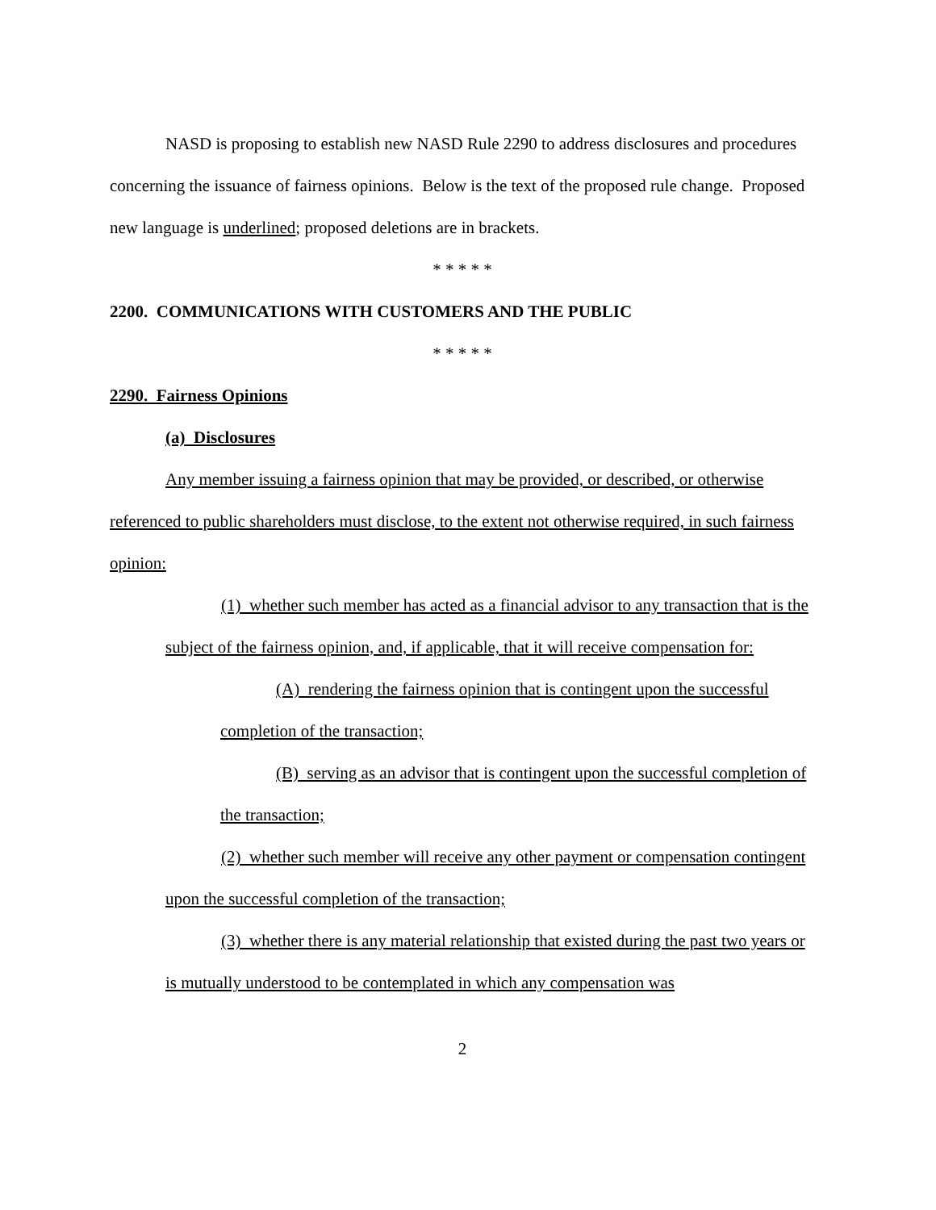NASD is proposing to establish new NASD Rule 2290 to address disclosures and procedures concerning the issuance of fairness opinions. Below is the text of the proposed rule change. Proposed new language is underlined; proposed deletions are in brackets.
* * * * *
2200. COMMUNICATIONS WITH CUSTOMERS AND THE PUBLIC
* * * * *
2290. Fairness Opinions
(a) Disclosures
Any member issuing a fairness opinion that may be provided, or described, or otherwise referenced to public shareholders must disclose, to the extent not otherwise required, in such fairness opinion:
(1) whether such member has acted as a financial advisor to any transaction that is the subject of the fairness opinion, and, if applicable, that it will receive compensation for:
(A) rendering the fairness opinion that is contingent upon the successful completion of the transaction;
(B) serving as an advisor that is contingent upon the successful completion of the transaction;
(2) whether such member will receive any other payment or compensation contingent upon the successful completion of the transaction;
(3) whether there is any material relationship that existed during the past two years or is mutually understood to be contemplated in which any compensation was
2